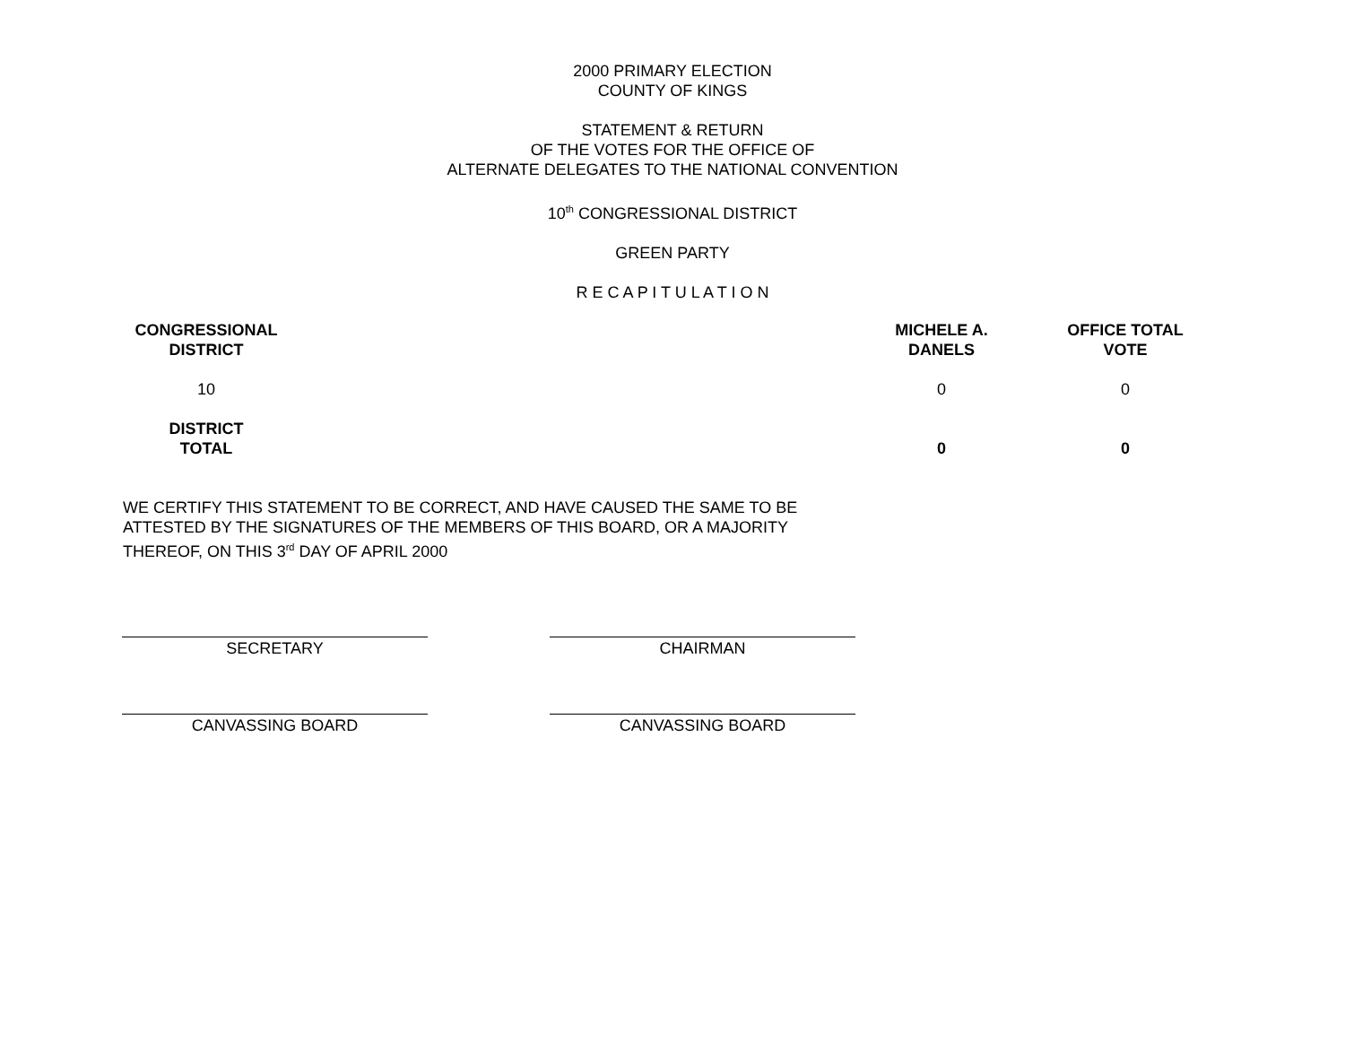2000 PRIMARY ELECTION
COUNTY OF KINGS
STATEMENT & RETURN
OF THE VOTES FOR THE OFFICE OF
ALTERNATE DELEGATES TO THE NATIONAL CONVENTION
10<sup>th</sup> CONGRESSIONAL DISTRICT
GREEN PARTY
R E C A P I T U L A T I O N
| CONGRESSIONAL DISTRICT | | MICHELE A. DANELS | OFFICE TOTAL VOTE |
| --- | --- | --- | --- |
| 10 | | 0 | 0 |
| DISTRICT TOTAL | | 0 | 0 |
WE CERTIFY THIS STATEMENT TO BE CORRECT, AND HAVE CAUSED THE SAME TO BE ATTESTED BY THE SIGNATURES OF THE MEMBERS OF THIS BOARD, OR A MAJORITY THEREOF, ON THIS 3<sup>rd</sup> DAY OF APRIL 2000
SECRETARY CHAIRMAN
CANVASSING BOARD CANVASSING BOARD